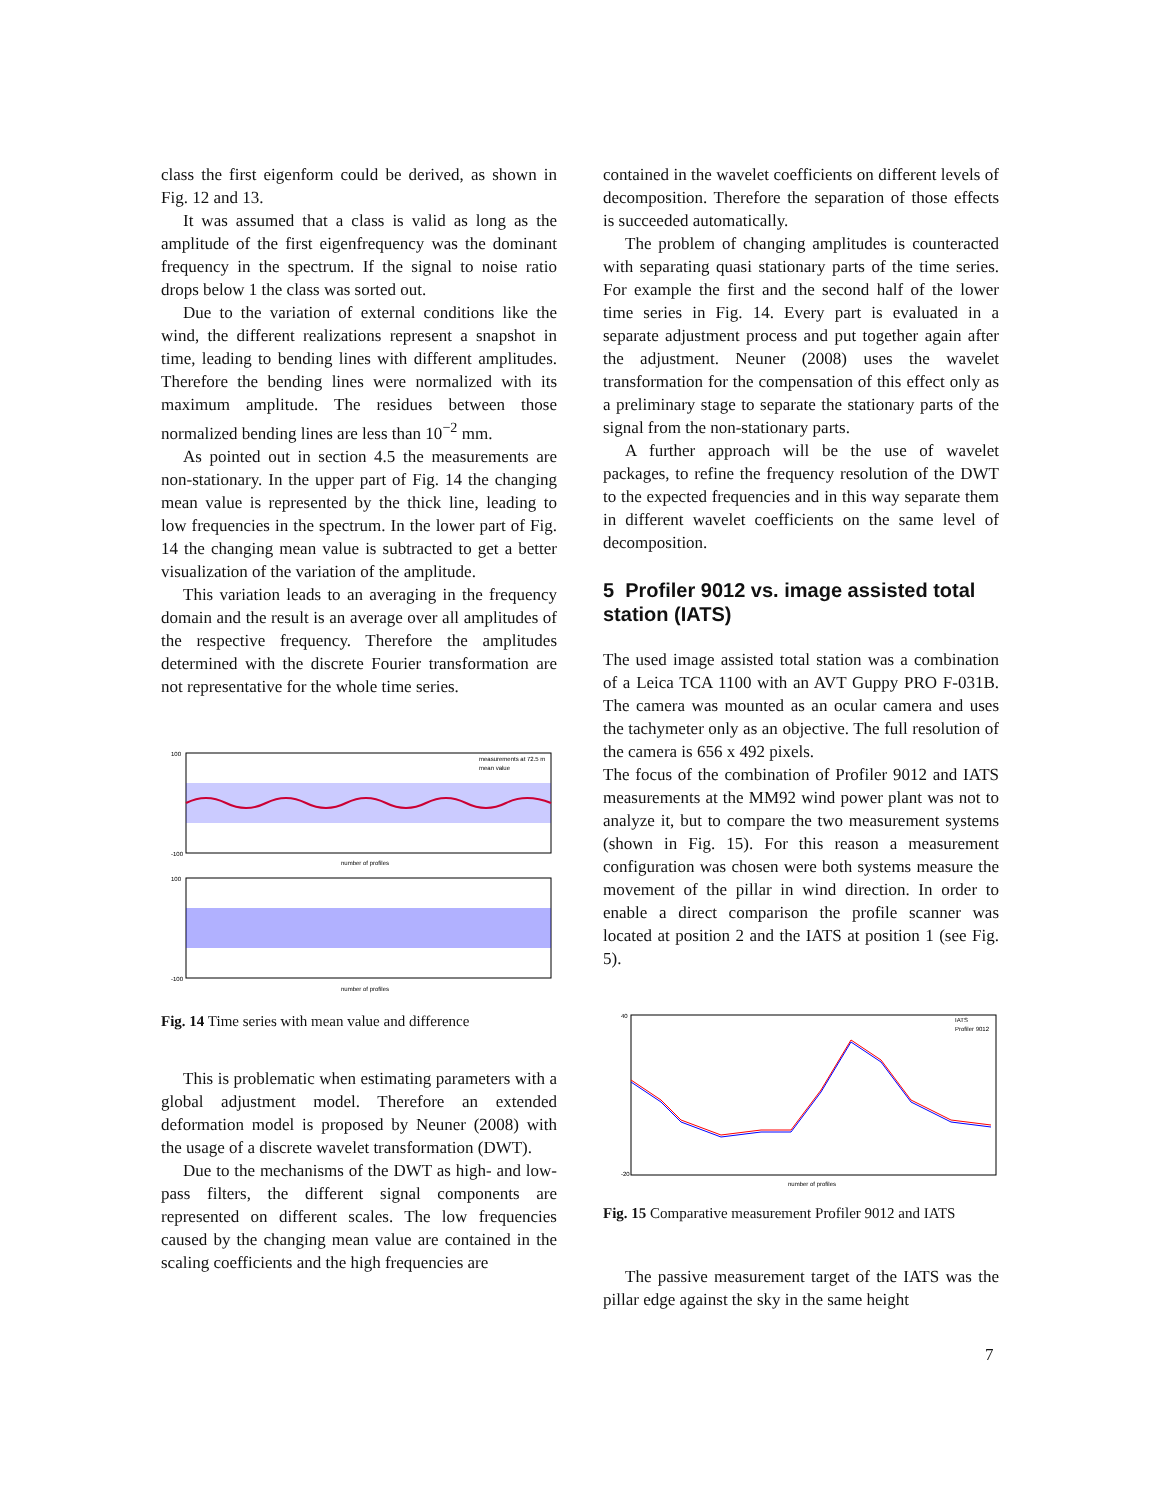class the first eigenform could be derived, as shown in Fig. 12 and 13.
It was assumed that a class is valid as long as the amplitude of the first eigenfrequency was the dominant frequency in the spectrum. If the signal to noise ratio drops below 1 the class was sorted out.
Due to the variation of external conditions like the wind, the different realizations represent a snapshot in time, leading to bending lines with different amplitudes. Therefore the bending lines were normalized with its maximum amplitude. The residues between those normalized bending lines are less than 10<sup>−2</sup> mm.
As pointed out in section 4.5 the measurements are non-stationary. In the upper part of Fig. 14 the changing mean value is represented by the thick line, leading to low frequencies in the spectrum. In the lower part of Fig. 14 the changing mean value is subtracted to get a better visualization of the variation of the amplitude.
This variation leads to an averaging in the frequency domain and the result is an average over all amplitudes of the respective frequency. Therefore the amplitudes determined with the discrete Fourier transformation are not representative for the whole time series.
measurements at 72.5 m
mean value
number of profiles
number of profiles
100
-100
100
-100
Fig. 14 Time series with mean value and difference
This is problematic when estimating parameters with a global adjustment model. Therefore an extended deformation model is proposed by Neuner (2008) with the usage of a discrete wavelet transformation (DWT).
Due to the mechanisms of the DWT as high- and low-pass filters, the different signal components are represented on different scales. The low frequencies caused by the changing mean value are contained in the scaling coefficients and the high frequencies are
contained in the wavelet coefficients on different levels of decomposition. Therefore the separation of those effects is succeeded automatically.
The problem of changing amplitudes is counteracted with separating quasi stationary parts of the time series. For example the first and the second half of the lower time series in Fig. 14. Every part is evaluated in a separate adjustment process and put together again after the adjustment. Neuner (2008) uses the wavelet transformation for the compensation of this effect only as a preliminary stage to separate the stationary parts of the signal from the non-stationary parts.
A further approach will be the use of wavelet packages, to refine the frequency resolution of the DWT to the expected frequencies and in this way separate them in different wavelet coefficients on the same level of decomposition.
5 Profiler 9012 vs. image assisted total station (IATS)
The used image assisted total station was a combination of a Leica TCA 1100 with an AVT Guppy PRO F-031B. The camera was mounted as an ocular camera and uses the tachymeter only as an objective. The full resolution of the camera is 656 x 492 pixels.
The focus of the combination of Profiler 9012 and IATS measurements at the MM92 wind power plant was not to analyze it, but to compare the two measurement systems (shown in Fig. 15). For this reason a measurement configuration was chosen were both systems measure the movement of the pillar in wind direction. In order to enable a direct comparison the profile scanner was located at position 2 and the IATS at position 1 (see Fig. 5).
IATS
Profiler 9012
number of profiles
40
-20
Fig. 15 Comparative measurement Profiler 9012 and IATS
The passive measurement target of the IATS was the pillar edge against the sky in the same height
7